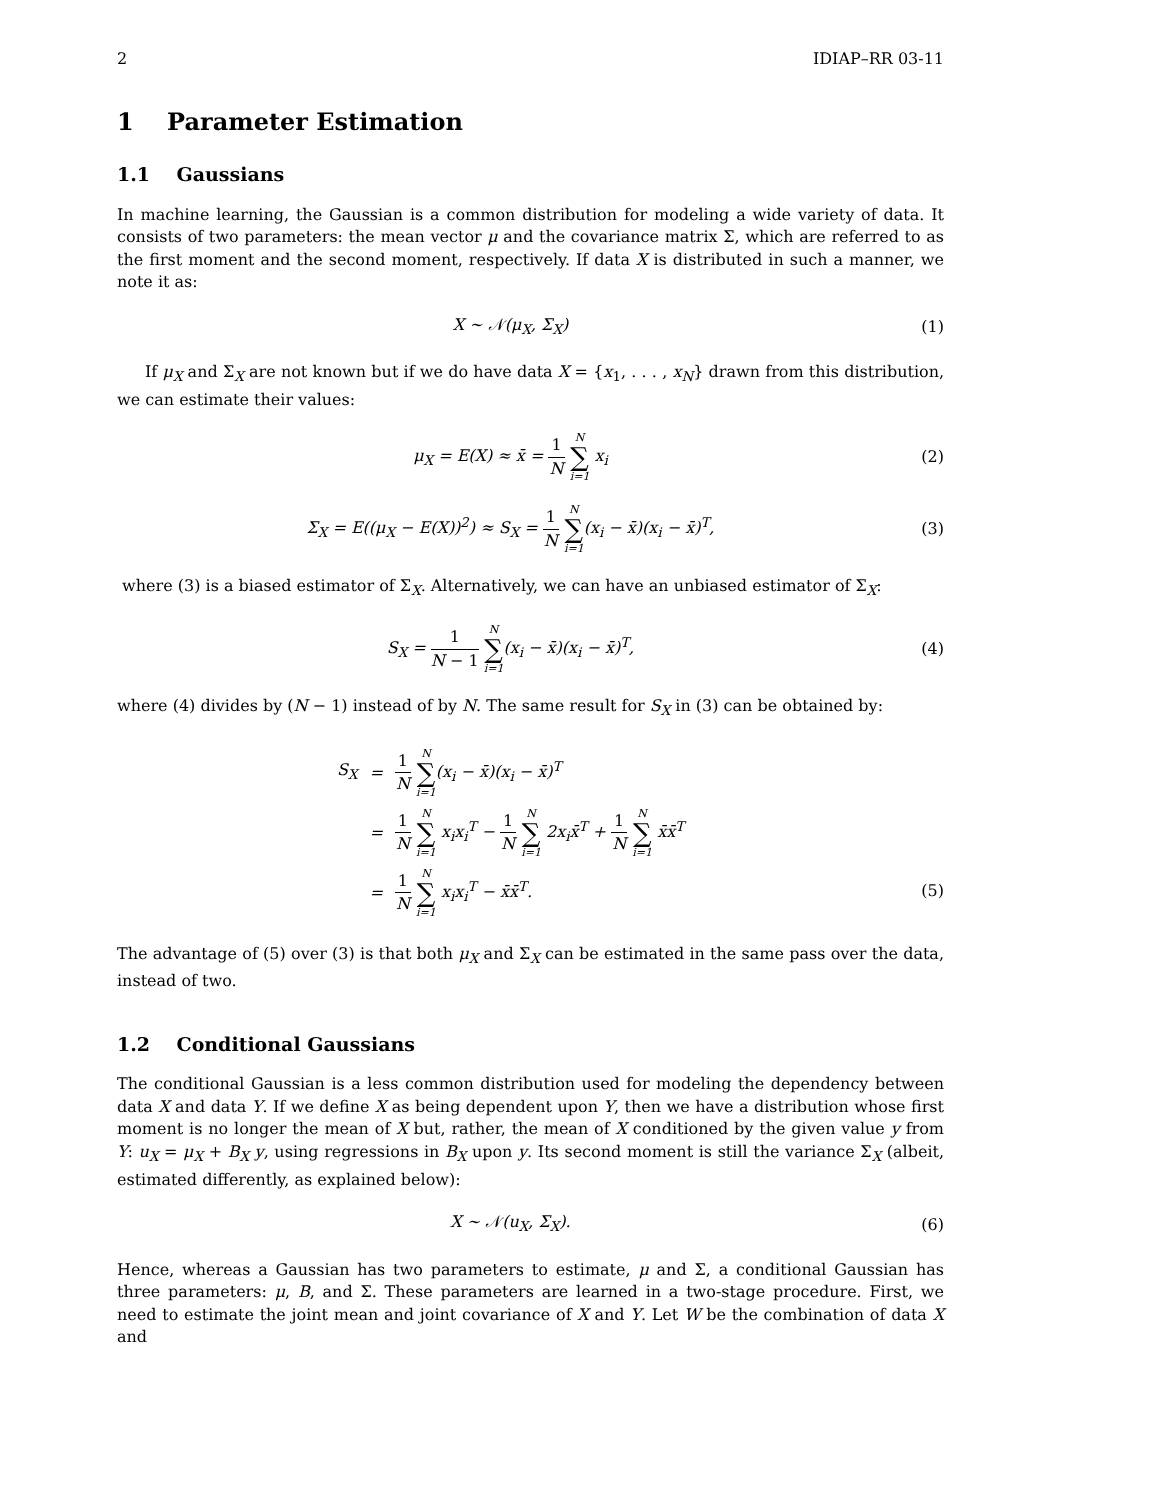2 IDIAP–RR 03-11
1 Parameter Estimation
1.1 Gaussians
In machine learning, the Gaussian is a common distribution for modeling a wide variety of data. It consists of two parameters: the mean vector μ and the covariance matrix Σ, which are referred to as the first moment and the second moment, respectively. If data X is distributed in such a manner, we note it as:
X ∼ 𝒩(μ<sub>X</sub>, Σ<sub>X</sub>) (1)
If μ<sub>X</sub> and Σ<sub>X</sub> are not known but if we do have data X = {x<sub>1</sub>, . . . , x<sub>N</sub>} drawn from this distribution, we can estimate their values:
μ<sub>X</sub> = E(X) ≈ x̄ = 1 N N ∑ i=1 x<sub>i</sub>
(2)
Σ<sub>X</sub> = E((μ<sub>X</sub> − E(X))<sup>2</sup>) ≈ S<sub>X</sub> = 1 N N ∑ i=1(x<sub>i</sub> − x̄)(x<sub>i</sub> − x̄)<sup>T</sup>,
(3)
where (3) is a biased estimator of Σ<sub>X</sub>. Alternatively, we can have an unbiased estimator of Σ<sub>X</sub>:
S<sub>X</sub> = 1 N − 1 N ∑ i=1(x<sub>i</sub> − x̄)(x<sub>i</sub> − x̄)<sup>T</sup>,
(4)
where (4) divides by (N − 1) instead of by N. The same result for S<sub>X</sub> in (3) can be obtained by:
| S<sub>X</sub> | = | 1 N N ∑ i=1 (x<sub>i</sub> − x̄)(x<sub>i</sub> − x̄)<sup>T</sup> |
| | = | 1 N N ∑ i=1 x<sub>i</sub>x<sub>i</sub><sup>T</sup> − 1 N N ∑ i=1 2x<sub>i</sub>x̄<sup>T</sup> + 1 N N ∑ i=1 x̄x̄<sup>T</sup> |
| | = | 1 N N ∑ i=1 x<sub>i</sub>x<sub>i</sub><sup>T</sup> − x̄x̄<sup>T</sup>. |
(5)
The advantage of (5) over (3) is that both μ<sub>X</sub> and Σ<sub>X</sub> can be estimated in the same pass over the data, instead of two.
1.2 Conditional Gaussians
The conditional Gaussian is a less common distribution used for modeling the dependency between data X and data Y. If we define X as being dependent upon Y, then we have a distribution whose first moment is no longer the mean of X but, rather, the mean of X conditioned by the given value y from Y: u<sub>X</sub> = μ<sub>X</sub> + B<sub>X</sub> y, using regressions in B<sub>X</sub> upon y. Its second moment is still the variance Σ<sub>X</sub> (albeit, estimated differently, as explained below):
X ∼ 𝒩(u<sub>X</sub>, Σ<sub>X</sub>). (6)
Hence, whereas a Gaussian has two parameters to estimate, μ and Σ, a conditional Gaussian has three parameters: μ, B, and Σ. These parameters are learned in a two-stage procedure. First, we need to estimate the joint mean and joint covariance of X and Y. Let W be the combination of data X and